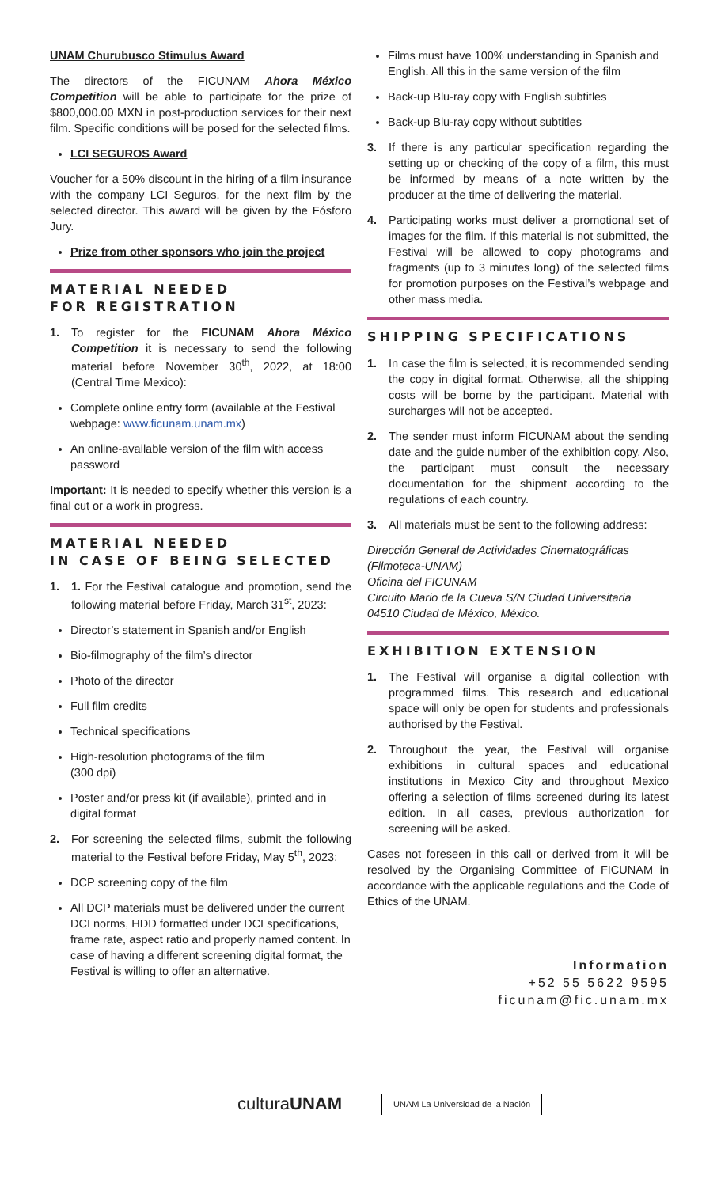UNAM Churubusco Stimulus Award
The directors of the FICUNAM Ahora México Competition will be able to participate for the prize of $800,000.00 MXN in post-production services for their next film. Specific conditions will be posed for the selected films.
LCI SEGUROS Award
Voucher for a 50% discount in the hiring of a film insurance with the company LCI Seguros, for the next film by the selected director. This award will be given by the Fósforo Jury.
Prize from other sponsors who join the project
MATERIAL NEEDED
FOR REGISTRATION
1. To register for the FICUNAM Ahora México Competition it is necessary to send the following material before November 30<sup>th</sup>, 2022, at 18:00 (Central Time Mexico):
Complete online entry form (available at the Festival webpage: www.ficunam.unam.mx)
An online-available version of the film with access password
Important: It is needed to specify whether this version is a final cut or a work in progress.
MATERIAL NEEDED
IN CASE OF BEING SELECTED
1. 1. For the Festival catalogue and promotion, send the following material before Friday, March 31<sup>st</sup>, 2023:
Director’s statement in Spanish and/or English
Bio-filmography of the film’s director
Photo of the director
Full film credits
Technical specifications
High-resolution photograms of the film
(300 dpi)
Poster and/or press kit (if available), printed and in digital format
2. For screening the selected films, submit the following material to the Festival before Friday, May 5<sup>th</sup>, 2023:
DCP screening copy of the film
All DCP materials must be delivered under the current DCI norms, HDD formatted under DCI specifications, frame rate, aspect ratio and properly named content. In case of having a different screening digital format, the Festival is willing to offer an alternative.
Films must have 100% understanding in Spanish and English. All this in the same version of the film
Back-up Blu-ray copy with English subtitles
Back-up Blu-ray copy without subtitles
3. If there is any particular specification regarding the setting up or checking of the copy of a film, this must be informed by means of a note written by the producer at the time of delivering the material.
4. Participating works must deliver a promotional set of images for the film. If this material is not submitted, the Festival will be allowed to copy photograms and fragments (up to 3 minutes long) of the selected films for promotion purposes on the Festival’s webpage and other mass media.
SHIPPING SPECIFICATIONS
1. In case the film is selected, it is recommended sending the copy in digital format. Otherwise, all the shipping costs will be borne by the participant. Material with surcharges will not be accepted.
2. The sender must inform FICUNAM about the sending date and the guide number of the exhibition copy. Also, the participant must consult the necessary documentation for the shipment according to the regulations of each country.
3. All materials must be sent to the following address:
Dirección General de Actividades Cinematográficas
(Filmoteca-UNAM)
Oficina del FICUNAM
Circuito Mario de la Cueva S/N Ciudad Universitaria
04510 Ciudad de México, México.
EXHIBITION EXTENSION
1. The Festival will organise a digital collection with programmed films. This research and educational space will only be open for students and professionals authorised by the Festival.
2. Throughout the year, the Festival will organise exhibitions in cultural spaces and educational institutions in Mexico City and throughout Mexico offering a selection of films screened during its latest edition. In all cases, previous authorization for screening will be asked.
Cases not foreseen in this call or derived from it will be resolved by the Organising Committee of FICUNAM in accordance with the applicable regulations and the Code of Ethics of the UNAM.
Information
+52 55 5622 9595
ficunam@fic.unam.mx
culturaUNAM
UNAM La Universidad de la Nación